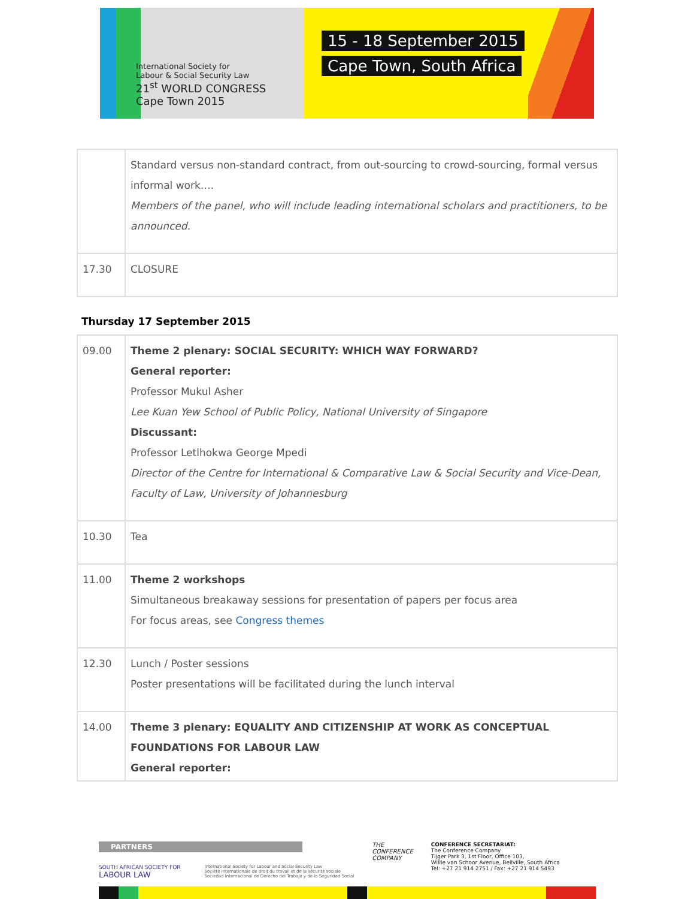International Society for
Labour & Social Security Law
21<sup>st</sup> WORLD CONGRESS
Cape Town 2015
15 - 18 September 2015
Cape Town, South Africa
| | Standard versus non-standard contract, from out-sourcing to crowd-sourcing, formal versus informal work…. Members of the panel, who will include leading international scholars and practitioners, to be announced. |
| 17.30 | CLOSURE |
Thursday 17 September 2015
| 09.00 | Theme 2 plenary: SOCIAL SECURITY: WHICH WAY FORWARD? General reporter: Professor Mukul Asher Lee Kuan Yew School of Public Policy, National University of Singapore Discussant: Professor Letlhokwa George Mpedi Director of the Centre for International & Comparative Law & Social Security and Vice-Dean, Faculty of Law, University of Johannesburg |
| 10.30 | Tea |
| 11.00 | Theme 2 workshops Simultaneous breakaway sessions for presentation of papers per focus area For focus areas, see Congress themes |
| 12.30 | Lunch / Poster sessions Poster presentations will be facilitated during the lunch interval |
| 14.00 | Theme 3 plenary: EQUALITY AND CITIZENSHIP AT WORK AS CONCEPTUAL FOUNDATIONS FOR LABOUR LAW General reporter: |
PARTNERS
SOUTH AFRICAN SOCIETY FOR
LABOUR LAW
International Society for Labour and Social Security Law
Société internationale de droit du travail et de la sécurité sociale
Sociedad Internacional de Derecho del Trabajo y de la Seguridad Social
THE
CONFERENCE
COMPANY
CONFERENCE SECRETARIAT:
The Conference Company
Tijger Park 3, 1st Floor, Office 103,
Willie van Schoor Avenue, Bellville, South Africa
Tel: +27 21 914 2751 / Fax: +27 21 914 5493